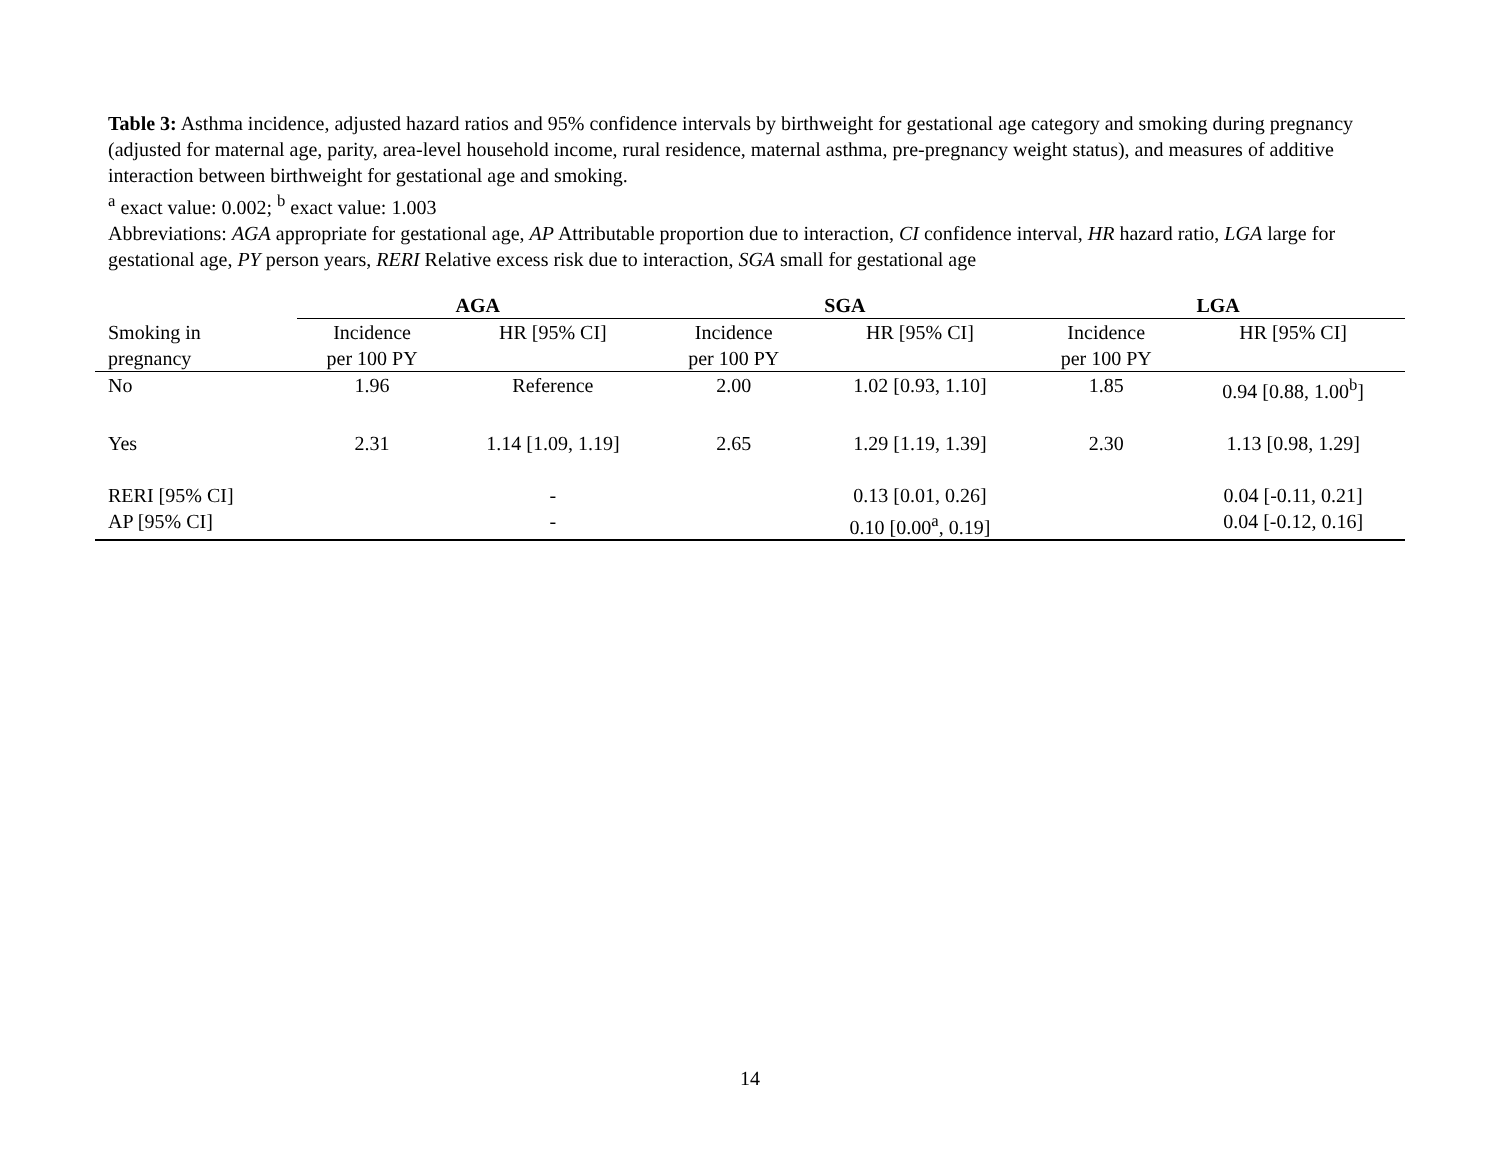Table 3: Asthma incidence, adjusted hazard ratios and 95% confidence intervals by birthweight for gestational age category and smoking during pregnancy (adjusted for maternal age, parity, area-level household income, rural residence, maternal asthma, pre-pregnancy weight status), and measures of additive interaction between birthweight for gestational age and smoking.
<sup>a</sup> exact value: 0.002; <sup>b</sup> exact value: 1.003
Abbreviations: AGA appropriate for gestational age, AP Attributable proportion due to interaction, CI confidence interval, HR hazard ratio, LGA large for gestational age, PY person years, RERI Relative excess risk due to interaction, SGA small for gestational age
| | AGA | | SGA | | LGA | |
| Smoking in pregnancy | Incidence per 100 PY | HR [95% CI] | Incidence per 100 PY | HR [95% CI] | Incidence per 100 PY | HR [95% CI] |
| No | 1.96 | Reference | 2.00 | 1.02 [0.93, 1.10] | 1.85 | 0.94 [0.88, 1.00<sup>b</sup>] |
| Yes | 2.31 | 1.14 [1.09, 1.19] | 2.65 | 1.29 [1.19, 1.39] | 2.30 | 1.13 [0.98, 1.29] |
| RERI [95% CI] | | - | | 0.13 [0.01, 0.26] | | 0.04 [-0.11, 0.21] |
| AP [95% CI] | | - | | 0.10 [0.00<sup>a</sup>, 0.19] | | 0.04 [-0.12, 0.16] |
14